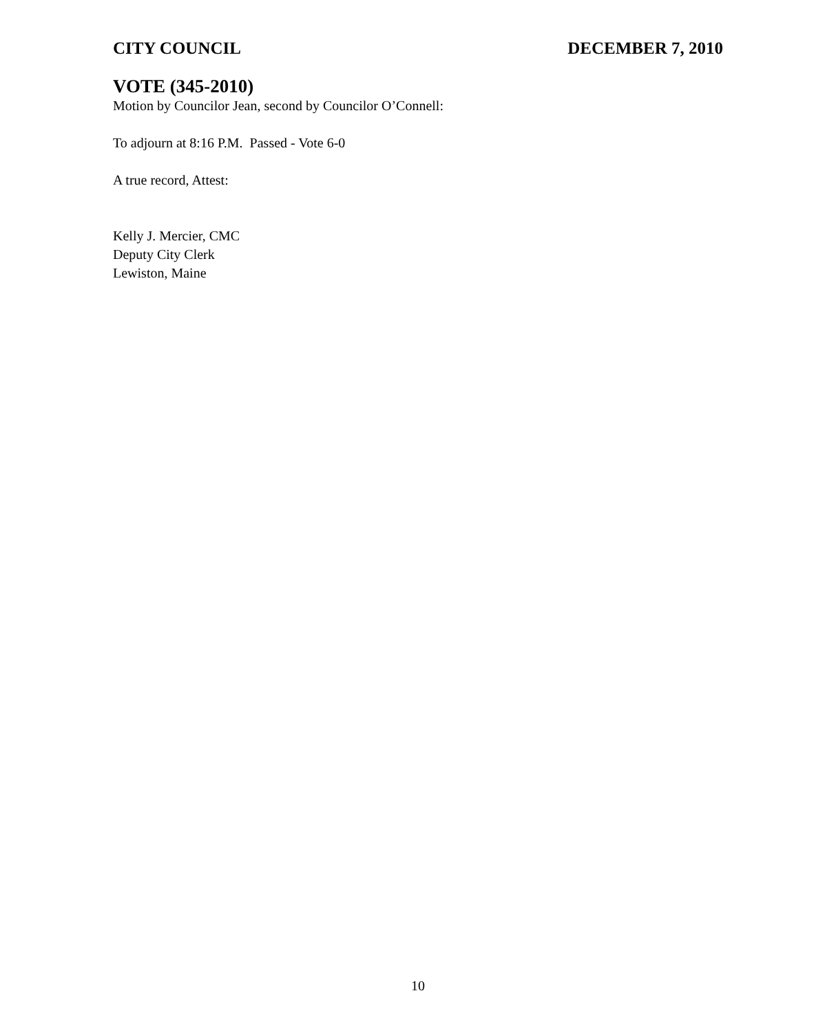CITY COUNCIL DECEMBER 7, 2010
VOTE (345-2010)
Motion by Councilor Jean, second by Councilor O’Connell:
To adjourn at 8:16 P.M. Passed - Vote 6-0
A true record, Attest:
Kelly J. Mercier, CMC
Deputy City Clerk
Lewiston, Maine
10